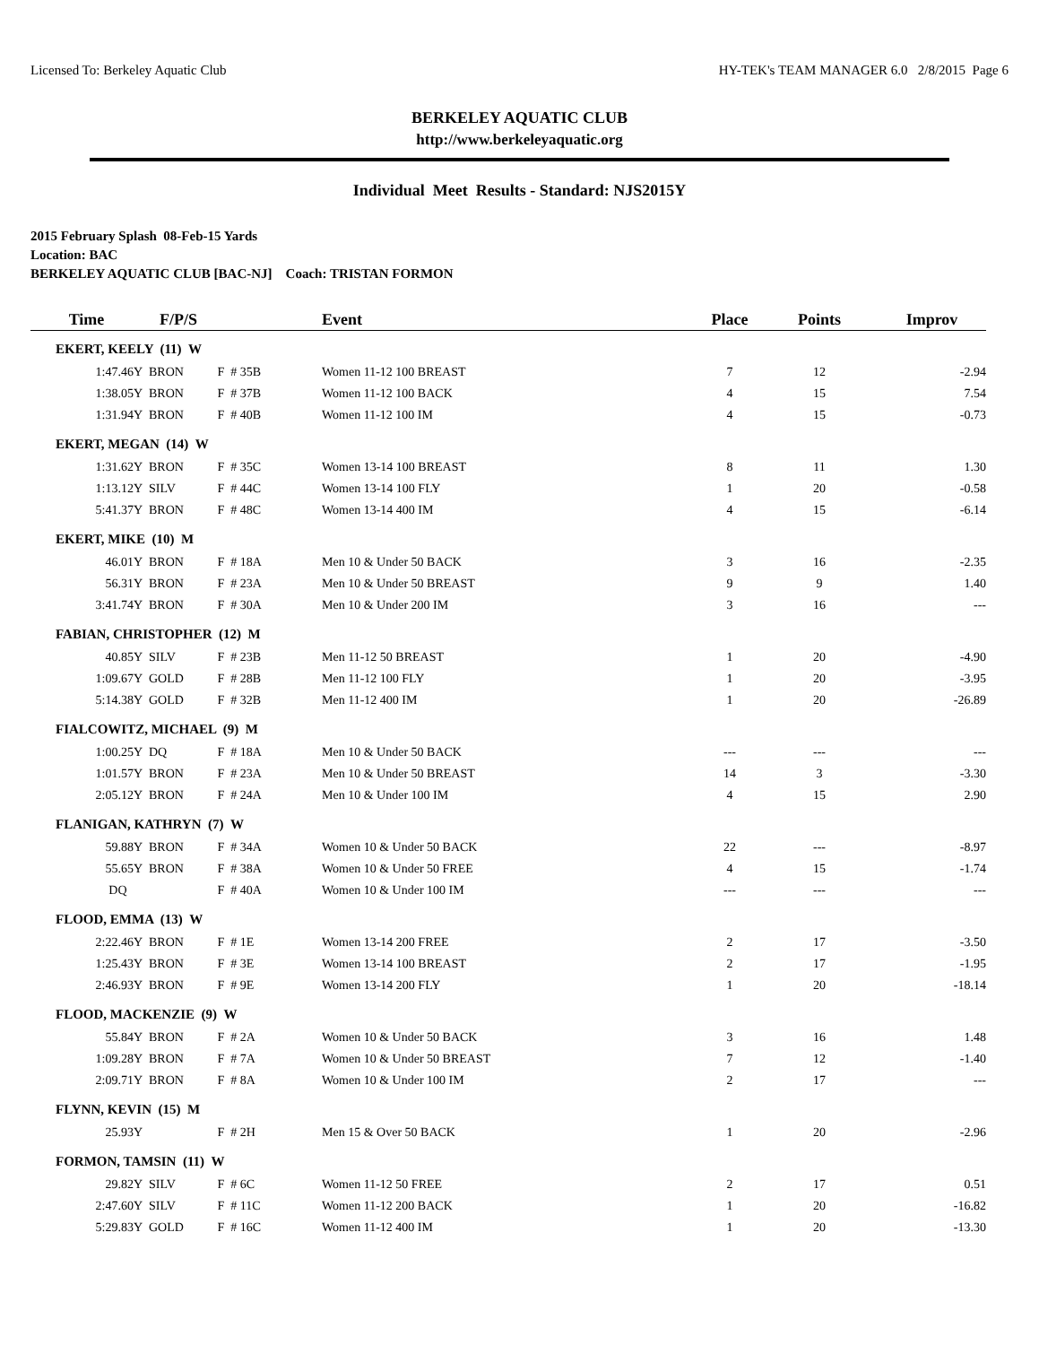Licensed To: Berkeley Aquatic Club HY-TEK's TEAM MANAGER 6.0 2/8/2015 Page 6
BERKELEY AQUATIC CLUB
http://www.berkeleyaquatic.org
Individual Meet Results - Standard: NJS2015Y
2015 February Splash 08-Feb-15 Yards
Location: BAC
BERKELEY AQUATIC CLUB [BAC-NJ] Coach: TRISTAN FORMON
| Time | F/P/S | | Event | Place | Points | Improv |
| --- | --- | --- | --- | --- | --- | --- |
| EKERT, KEELY (11) W | | | | | | |
| 1:47.46Y | BRON | F # 35B | Women 11-12 100 BREAST | 7 | 12 | -2.94 |
| 1:38.05Y | BRON | F # 37B | Women 11-12 100 BACK | 4 | 15 | 7.54 |
| 1:31.94Y | BRON | F # 40B | Women 11-12 100 IM | 4 | 15 | -0.73 |
| EKERT, MEGAN (14) W | | | | | | |
| 1:31.62Y | BRON | F # 35C | Women 13-14 100 BREAST | 8 | 11 | 1.30 |
| 1:13.12Y | SILV | F # 44C | Women 13-14 100 FLY | 1 | 20 | -0.58 |
| 5:41.37Y | BRON | F # 48C | Women 13-14 400 IM | 4 | 15 | -6.14 |
| EKERT, MIKE (10) M | | | | | | |
| 46.01Y | BRON | F # 18A | Men 10 & Under 50 BACK | 3 | 16 | -2.35 |
| 56.31Y | BRON | F # 23A | Men 10 & Under 50 BREAST | 9 | 9 | 1.40 |
| 3:41.74Y | BRON | F # 30A | Men 10 & Under 200 IM | 3 | 16 | --- |
| FABIAN, CHRISTOPHER (12) M | | | | | | |
| 40.85Y | SILV | F # 23B | Men 11-12 50 BREAST | 1 | 20 | -4.90 |
| 1:09.67Y | GOLD | F # 28B | Men 11-12 100 FLY | 1 | 20 | -3.95 |
| 5:14.38Y | GOLD | F # 32B | Men 11-12 400 IM | 1 | 20 | -26.89 |
| FIALCOWITZ, MICHAEL (9) M | | | | | | |
| 1:00.25Y | DQ | F # 18A | Men 10 & Under 50 BACK | --- | --- | --- |
| 1:01.57Y | BRON | F # 23A | Men 10 & Under 50 BREAST | 14 | 3 | -3.30 |
| 2:05.12Y | BRON | F # 24A | Men 10 & Under 100 IM | 4 | 15 | 2.90 |
| FLANIGAN, KATHRYN (7) W | | | | | | |
| 59.88Y | BRON | F # 34A | Women 10 & Under 50 BACK | 22 | --- | -8.97 |
| 55.65Y | BRON | F # 38A | Women 10 & Under 50 FREE | 4 | 15 | -1.74 |
| DQ | | F # 40A | Women 10 & Under 100 IM | --- | --- | --- |
| FLOOD, EMMA (13) W | | | | | | |
| 2:22.46Y | BRON | F # 1E | Women 13-14 200 FREE | 2 | 17 | -3.50 |
| 1:25.43Y | BRON | F # 3E | Women 13-14 100 BREAST | 2 | 17 | -1.95 |
| 2:46.93Y | BRON | F # 9E | Women 13-14 200 FLY | 1 | 20 | -18.14 |
| FLOOD, MACKENZIE (9) W | | | | | | |
| 55.84Y | BRON | F # 2A | Women 10 & Under 50 BACK | 3 | 16 | 1.48 |
| 1:09.28Y | BRON | F # 7A | Women 10 & Under 50 BREAST | 7 | 12 | -1.40 |
| 2:09.71Y | BRON | F # 8A | Women 10 & Under 100 IM | 2 | 17 | --- |
| FLYNN, KEVIN (15) M | | | | | | |
| 25.93Y | | F # 2H | Men 15 & Over 50 BACK | 1 | 20 | -2.96 |
| FORMON, TAMSIN (11) W | | | | | | |
| 29.82Y | SILV | F # 6C | Women 11-12 50 FREE | 2 | 17 | 0.51 |
| 2:47.60Y | SILV | F # 11C | Women 11-12 200 BACK | 1 | 20 | -16.82 |
| 5:29.83Y | GOLD | F # 16C | Women 11-12 400 IM | 1 | 20 | -13.30 |